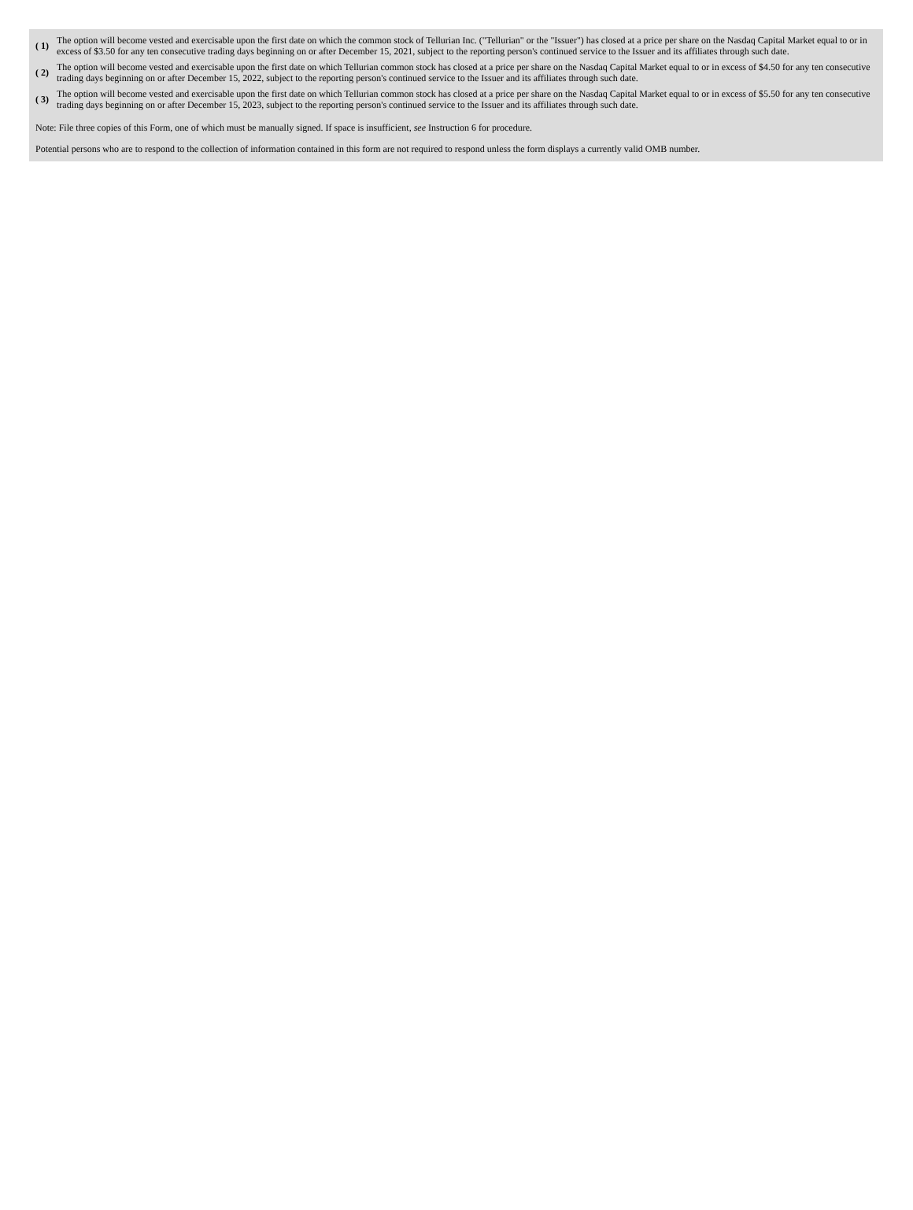| ( 1) | The option will become vested and exercisable upon the first date on which the common stock of Tellurian Inc. ("Tellurian" or the "Issuer") has closed at a price per share on the Nasdaq Capital Market equal to or in excess of $3.50 for any ten consecutive trading days beginning on or after December 15, 2021, subject to the reporting person's continued service to the Issuer and its affiliates through such date. |
| ( 2) | The option will become vested and exercisable upon the first date on which Tellurian common stock has closed at a price per share on the Nasdaq Capital Market equal to or in excess of $4.50 for any ten consecutive trading days beginning on or after December 15, 2022, subject to the reporting person's continued service to the Issuer and its affiliates through such date. |
| ( 3) | The option will become vested and exercisable upon the first date on which Tellurian common stock has closed at a price per share on the Nasdaq Capital Market equal to or in excess of $5.50 for any ten consecutive trading days beginning on or after December 15, 2023, subject to the reporting person's continued service to the Issuer and its affiliates through such date. |
Note: File three copies of this Form, one of which must be manually signed. If space is insufficient, see Instruction 6 for procedure.
Potential persons who are to respond to the collection of information contained in this form are not required to respond unless the form displays a currently valid OMB number.